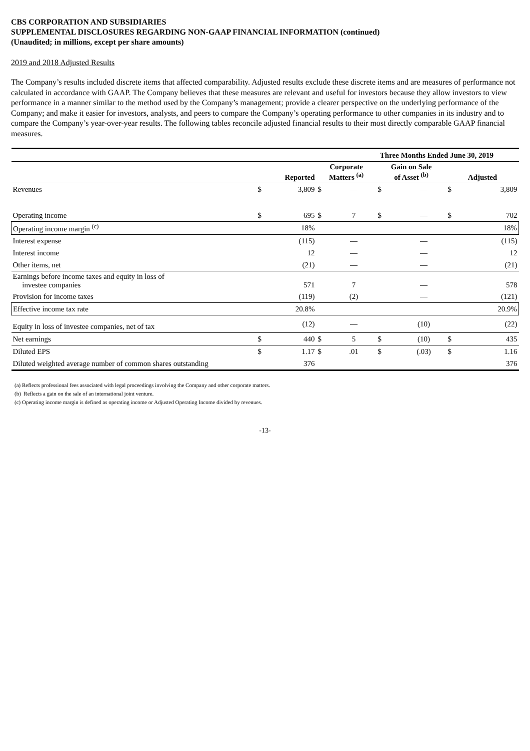CBS CORPORATION AND SUBSIDIARIES
SUPPLEMENTAL DISCLOSURES REGARDING NON-GAAP FINANCIAL INFORMATION (continued)
(Unaudited; in millions, except per share amounts)
2019 and 2018 Adjusted Results
The Company’s results included discrete items that affected comparability. Adjusted results exclude these discrete items and are measures of performance not calculated in accordance with GAAP. The Company believes that these measures are relevant and useful for investors because they allow investors to view performance in a manner similar to the method used by the Company’s management; provide a clearer perspective on the underlying performance of the Company; and make it easier for investors, analysts, and peers to compare the Company’s operating performance to other companies in its industry and to compare the Company’s year-over-year results. The following tables reconcile adjusted financial results to their most directly comparable GAAP financial measures.
| | Three Months Ended June 30, 2019 | | | | | | | |
| --- | --- | --- | --- | --- | --- | --- | --- | --- |
| | Reported | | Corporate Matters <sup>(a)</sup> | | Gain on Sale of Asset <sup>(b)</sup> | | Adjusted | |
| Revenues | $ | 3,809 | $ | — | $ | — | $ | 3,809 |
| Operating income | $ | 695 | $ | 7 | $ | — | $ | 702 |
| Operating income margin <sup>(c)</sup> | | 18% | | | | | | 18% |
| Interest expense | | (115) | | — | | — | | (115) |
| Interest income | | 12 | | — | | — | | 12 |
| Other items, net | | (21) | | — | | — | | (21) |
| Earnings before income taxes and equity in loss of investee companies | | 571 | | 7 | | — | | 578 |
| Provision for income taxes | | (119) | | (2) | | — | | (121) |
| Effective income tax rate | | 20.8% | | | | | | 20.9% |
| Equity in loss of investee companies, net of tax | | (12) | | — | | (10) | | (22) |
| Net earnings | $ | 440 | $ | 5 | $ | (10) | $ | 435 |
| Diluted EPS | $ | 1.17 | $ | .01 | $ | (.03) | $ | 1.16 |
| Diluted weighted average number of common shares outstanding | | 376 | | | | | | 376 |
(a) Reflects professional fees associated with legal proceedings involving the Company and other corporate matters.
(b) Reflects a gain on the sale of an international joint venture.
(c) Operating income margin is defined as operating income or Adjusted Operating Income divided by revenues.
-13-